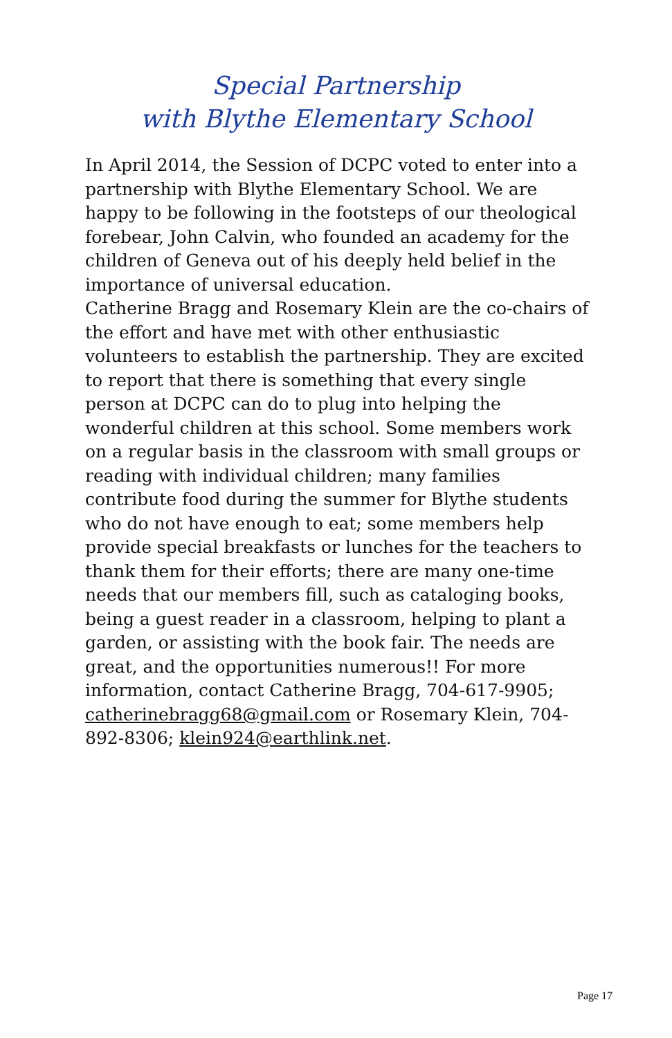Special Partnership
with Blythe Elementary School
In April 2014, the Session of DCPC voted to enter into a partnership with Blythe Elementary School. We are happy to be following in the footsteps of our theological forebear, John Calvin, who founded an academy for the children of Geneva out of his deeply held belief in the importance of universal education.
Catherine Bragg and Rosemary Klein are the co-chairs of the effort and have met with other enthusiastic volunteers to establish the partnership. They are excited to report that there is something that every single person at DCPC can do to plug into helping the wonderful children at this school. Some members work on a regular basis in the classroom with small groups or reading with individual children; many families contribute food during the summer for Blythe students who do not have enough to eat; some members help provide special breakfasts or lunches for the teachers to thank them for their efforts; there are many one-time needs that our members fill, such as cataloging books, being a guest reader in a classroom, helping to plant a garden, or assisting with the book fair. The needs are great, and the opportunities numerous!! For more information, contact Catherine Bragg, 704-617-9905; catherinebragg68@gmail.com or Rosemary Klein, 704-892-8306; klein924@earthlink.net.
Page 17